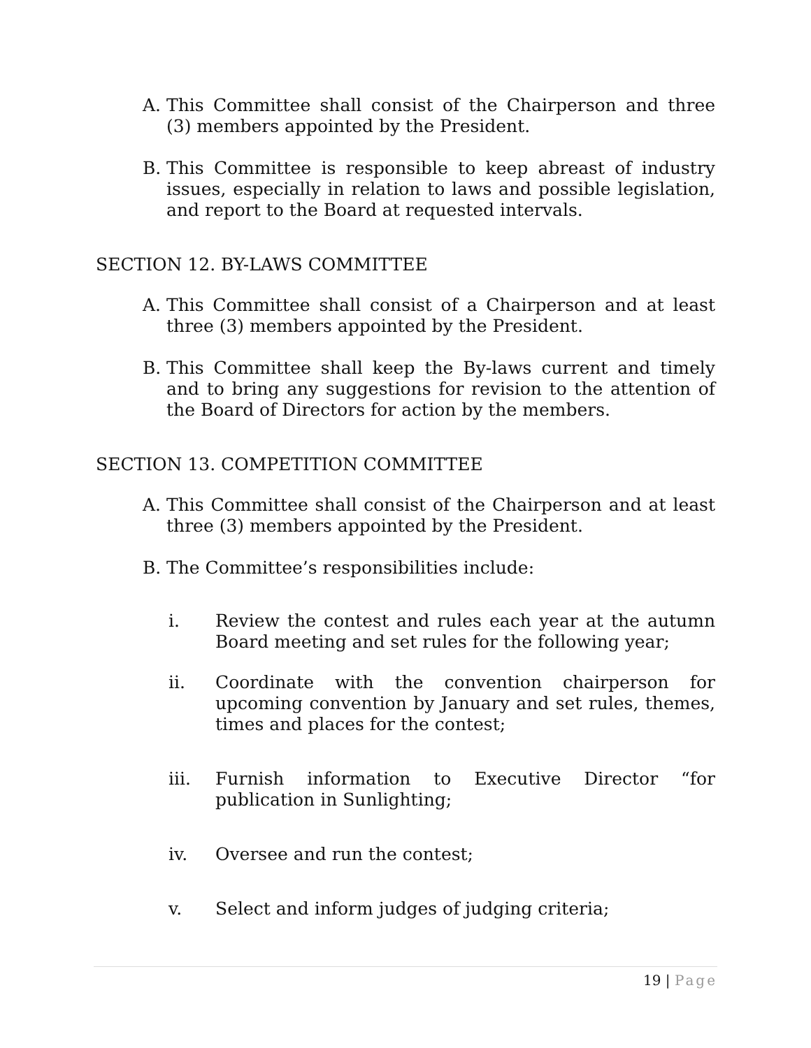A. This Committee shall consist of the Chairperson and three (3) members appointed by the President.
B. This Committee is responsible to keep abreast of industry issues, especially in relation to laws and possible legislation, and report to the Board at requested intervals.
SECTION 12. BY-LAWS COMMITTEE
A. This Committee shall consist of a Chairperson and at least three (3) members appointed by the President.
B. This Committee shall keep the By-laws current and timely and to bring any suggestions for revision to the attention of the Board of Directors for action by the members.
SECTION 13. COMPETITION COMMITTEE
A. This Committee shall consist of the Chairperson and at least three (3) members appointed by the President.
B. The Committee’s responsibilities include:
i. Review the contest and rules each year at the autumn Board meeting and set rules for the following year;
ii. Coordinate with the convention chairperson for upcoming convention by January and set rules, themes, times and places for the contest;
iii. Furnish information to Executive Director “for publication in Sunlighting;
iv. Oversee and run the contest;
v. Select and inform judges of judging criteria;
19 | Page